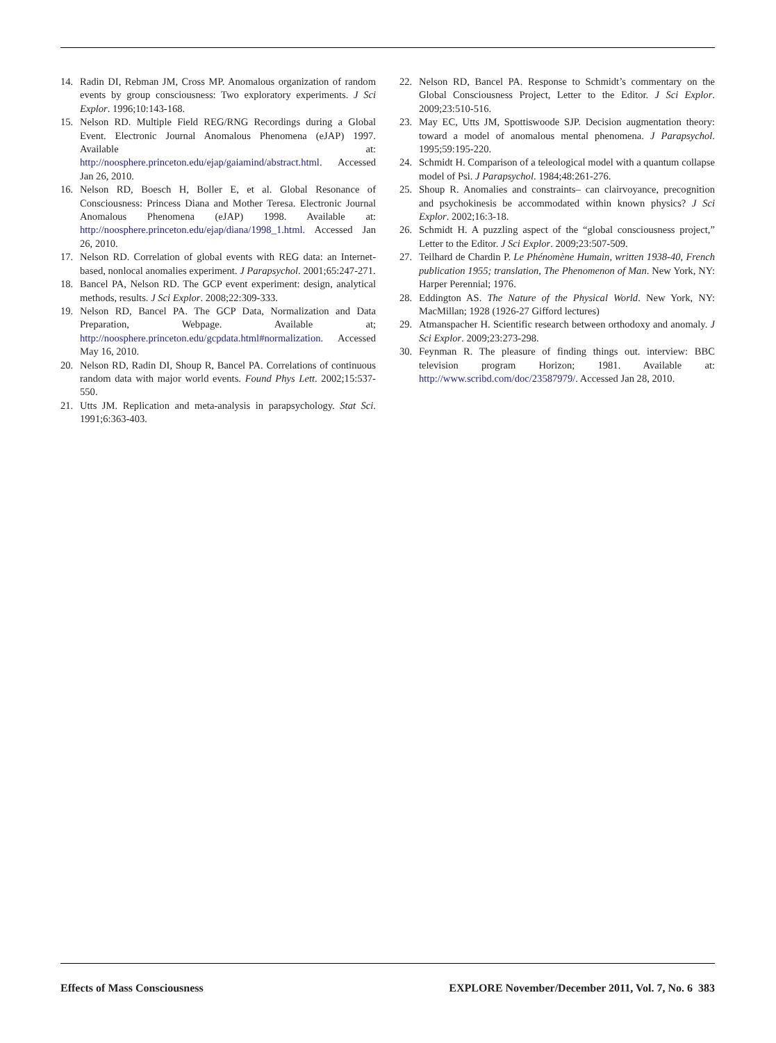14. Radin DI, Rebman JM, Cross MP. Anomalous organization of random events by group consciousness: Two exploratory experiments. J Sci Explor. 1996;10:143-168.
15. Nelson RD. Multiple Field REG/RNG Recordings during a Global Event. Electronic Journal Anomalous Phenomena (eJAP) 1997. Available at: http://noosphere.princeton.edu/ejap/gaiamind/abstract.html. Accessed Jan 26, 2010.
16. Nelson RD, Boesch H, Boller E, et al. Global Resonance of Consciousness: Princess Diana and Mother Teresa. Electronic Journal Anomalous Phenomena (eJAP) 1998. Available at: http://noosphere.princeton.edu/ejap/diana/1998_1.html. Accessed Jan 26, 2010.
17. Nelson RD. Correlation of global events with REG data: an Internet-based, nonlocal anomalies experiment. J Parapsychol. 2001;65:247-271.
18. Bancel PA, Nelson RD. The GCP event experiment: design, analytical methods, results. J Sci Explor. 2008;22:309-333.
19. Nelson RD, Bancel PA. The GCP Data, Normalization and Data Preparation, Webpage. Available at; http://noosphere.princeton.edu/gcpdata.html#normalization. Accessed May 16, 2010.
20. Nelson RD, Radin DI, Shoup R, Bancel PA. Correlations of continuous random data with major world events. Found Phys Lett. 2002;15:537-550.
21. Utts JM. Replication and meta-analysis in parapsychology. Stat Sci. 1991;6:363-403.
22. Nelson RD, Bancel PA. Response to Schmidt’s commentary on the Global Consciousness Project, Letter to the Editor. J Sci Explor. 2009;23:510-516.
23. May EC, Utts JM, Spottiswoode SJP. Decision augmentation theory: toward a model of anomalous mental phenomena. J Parapsychol. 1995;59:195-220.
24. Schmidt H. Comparison of a teleological model with a quantum collapse model of Psi. J Parapsychol. 1984;48:261-276.
25. Shoup R. Anomalies and constraints– can clairvoyance, precognition and psychokinesis be accommodated within known physics? J Sci Explor. 2002;16:3-18.
26. Schmidt H. A puzzling aspect of the “global consciousness project,” Letter to the Editor. J Sci Explor. 2009;23:507-509.
27. Teilhard de Chardin P. Le Phénomène Humain, written 1938-40, French publication 1955; translation, The Phenomenon of Man. New York, NY: Harper Perennial; 1976.
28. Eddington AS. The Nature of the Physical World. New York, NY: MacMillan; 1928 (1926-27 Gifford lectures)
29. Atmanspacher H. Scientific research between orthodoxy and anomaly. J Sci Explor. 2009;23:273-298.
30. Feynman R. The pleasure of finding things out. interview: BBC television program Horizon; 1981. Available at: http://www.scribd.com/doc/23587979/. Accessed Jan 28, 2010.
Effects of Mass Consciousness EXPLORE November/December 2011, Vol. 7, No. 6 383